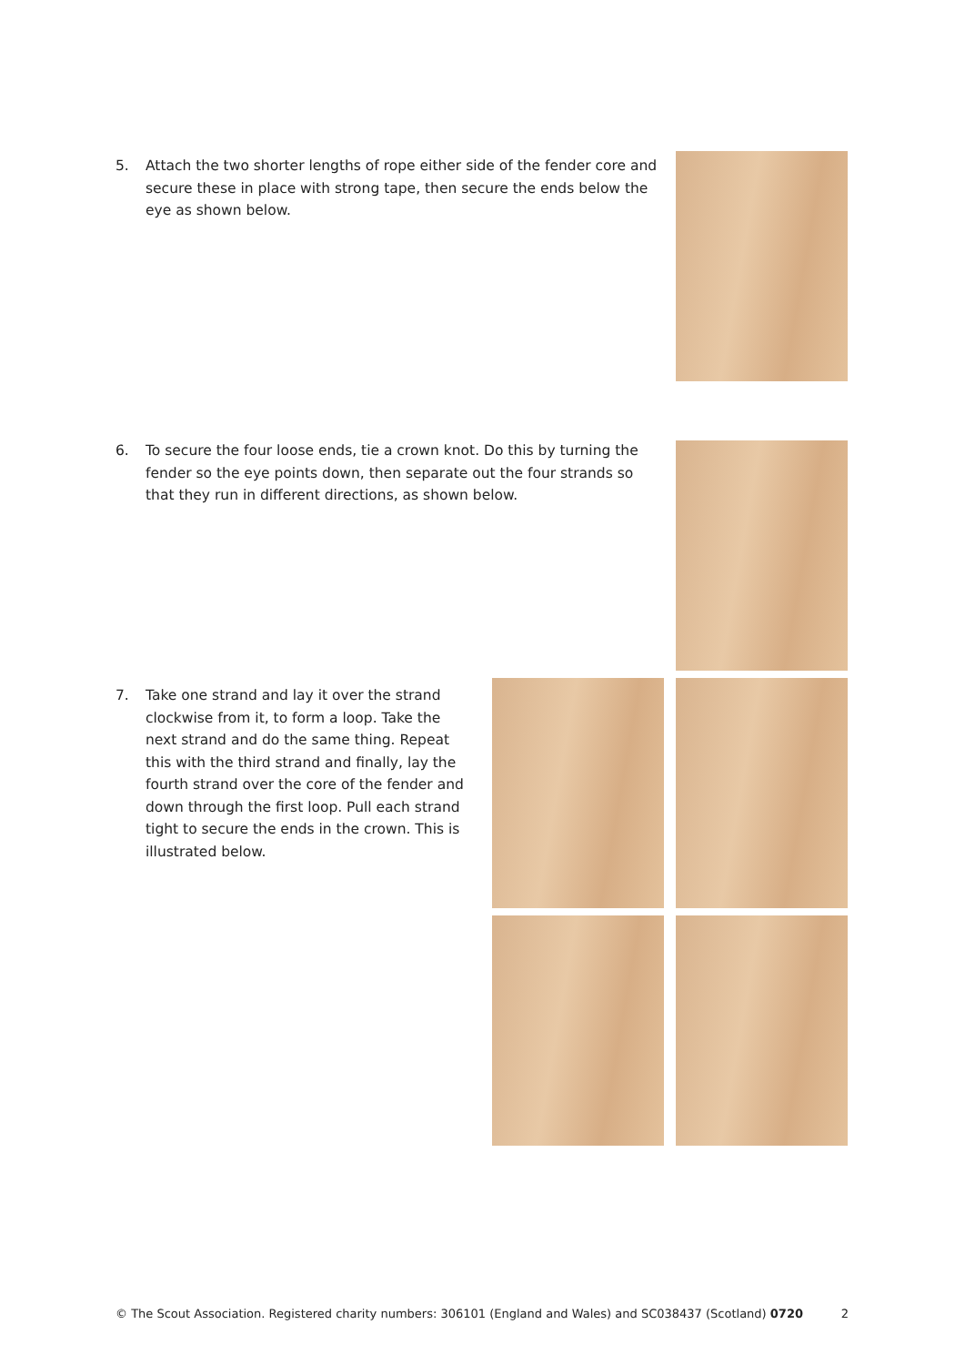5. Attach the two shorter lengths of rope either side of the fender core and secure these in place with strong tape, then secure the ends below the eye as shown below.
6. To secure the four loose ends, tie a crown knot. Do this by turning the fender so the eye points down, then separate out the four strands so that they run in different directions, as shown below.
7. Take one strand and lay it over the strand clockwise from it, to form a loop. Take the next strand and do the same thing. Repeat this with the third strand and finally, lay the fourth strand over the core of the fender and down through the first loop. Pull each strand tight to secure the ends in the crown. This is illustrated below.
© The Scout Association. Registered charity numbers: 306101 (England and Wales) and SC038437 (Scotland) 0720 2